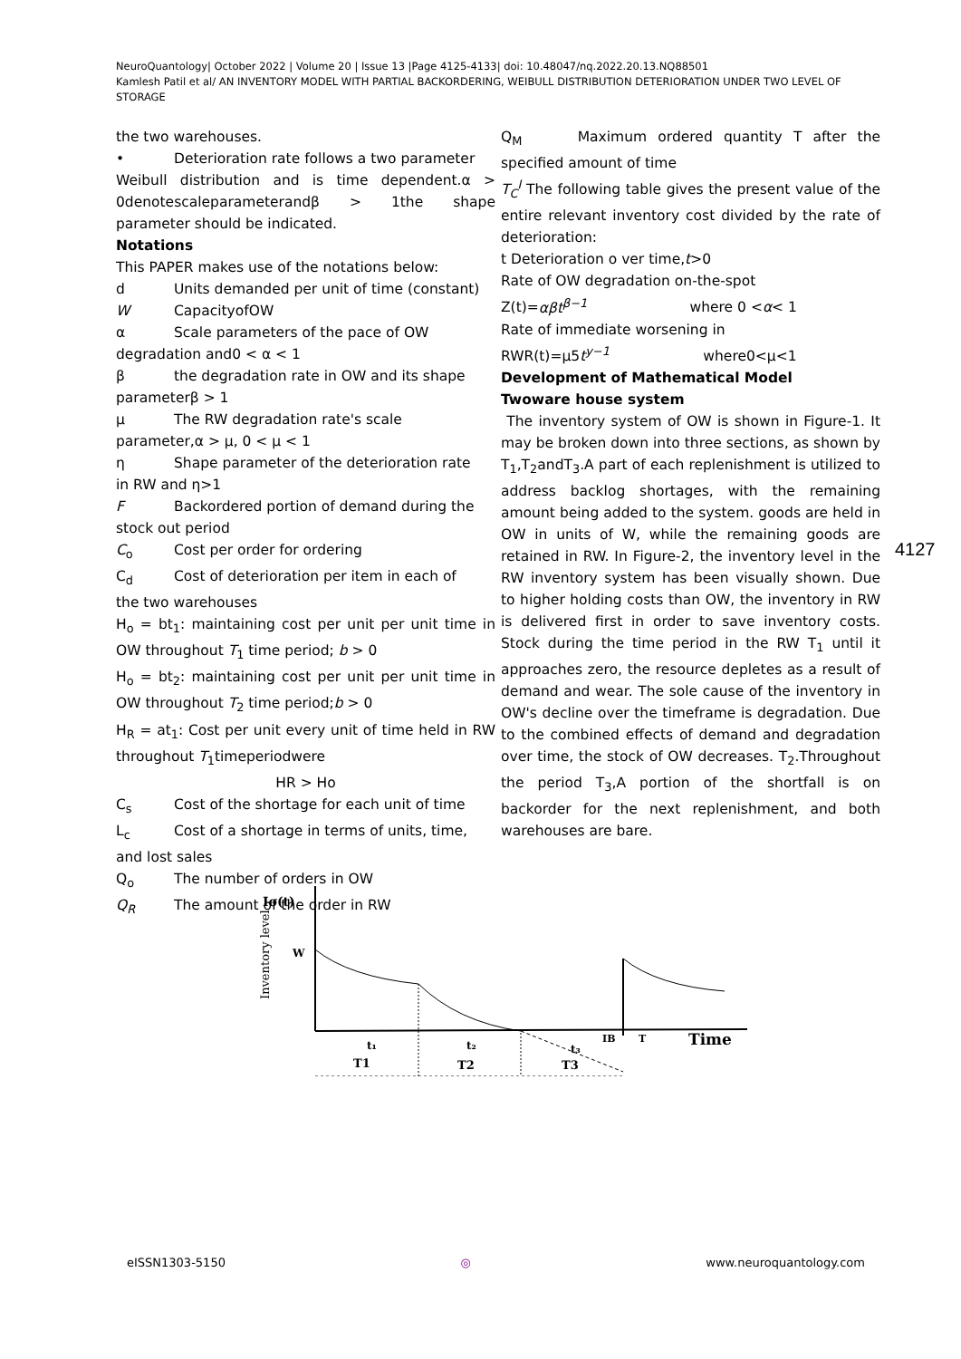NeuroQuantology| October 2022 | Volume 20 | Issue 13 |Page 4125-4133| doi: 10.48047/nq.2022.20.13.NQ88501
Kamlesh Patil et al/ AN INVENTORY MODEL WITH PARTIAL BACKORDERING, WEIBULL DISTRIBUTION DETERIORATION UNDER TWO LEVEL OF STORAGE
the two warehouses.
• Deterioration rate follows a two parameter
Weibull distribution and is time dependent.α > 0denotescaleparameterandβ > 1the shape parameter should be indicated.
Notations
This PAPER makes use of the notations below:
d Units demanded per unit of time (constant)
W CapacityofOW
α Scale parameters of the pace of OW
degradation and0 < α < 1
β the degradation rate in OW and its shape
parameterβ > 1
μ The RW degradation rate's scale
parameter,α > μ, 0 < μ < 1
η Shape parameter of the deterioration rate
in RW and η>1
F Backordered portion of demand during the
stock out period
C<sub>o</sub> Cost per order for ordering
C<sub>d</sub> Cost of deterioration per item in each of
the two warehouses
H<sub>o</sub> = bt<sub>1</sub>: maintaining cost per unit per unit time in OW throughout T<sub>1</sub> time period; b > 0
H<sub>o</sub> = bt<sub>2</sub>: maintaining cost per unit per unit time in OW throughout T<sub>2</sub> time period;b > 0
H<sub>R</sub> = at<sub>1</sub>: Cost per unit every unit of time held in RW throughout T<sub>1</sub>timeperiodwere
HR > Ho
C<sub>s</sub> Cost of the shortage for each unit of time
L<sub>c</sub> Cost of a shortage in terms of units, time,
and lost sales
Q<sub>o</sub> The number of orders in OW
Q<sub>R</sub> The amount of the order in RW
Q<sub>M</sub> Maximum ordered quantity T after the specified amount of time
T<sub>C</sub><sup>I</sup> The following table gives the present value of the entire relevant inventory cost divided by the rate of deterioration:
t Deterioration o ver time,t>0
Rate of OW degradation on-the-spot
Z(t)=αβt<sup>β−1</sup> where 0 <α< 1
Rate of immediate worsening in
RWR(t)=μ5t<sup>y−1</sup> where0<μ<1
Development of Mathematical Model
Twoware house system
The inventory system of OW is shown in Figure-1. It may be broken down into three sections, as shown by T<sub>1</sub>,T<sub>2</sub>andT<sub>3</sub>.A part of each replenishment is utilized to address backlog shortages, with the remaining amount being added to the system. goods are held in OW in units of W, while the remaining goods are retained in RW. In Figure-2, the inventory level in the RW inventory system has been visually shown. Due to higher holding costs than OW, the inventory in RW is delivered first in order to save inventory costs. Stock during the time period in the RW T<sub>1</sub> until it approaches zero, the resource depletes as a result of demand and wear. The sole cause of the inventory in OW's decline over the timeframe is degradation. Due to the combined effects of demand and degradation over time, the stock of OW decreases. T<sub>2</sub>.Throughout the period T<sub>3</sub>,A portion of the shortfall is on backorder for the next replenishment, and both warehouses are bare.
4127
Io(t)
Inventory level
W
t₁
t₂
t₃
IB
T
Time
T1
T2
T3
eISSN1303-5150 ◎ www.neuroquantology.com